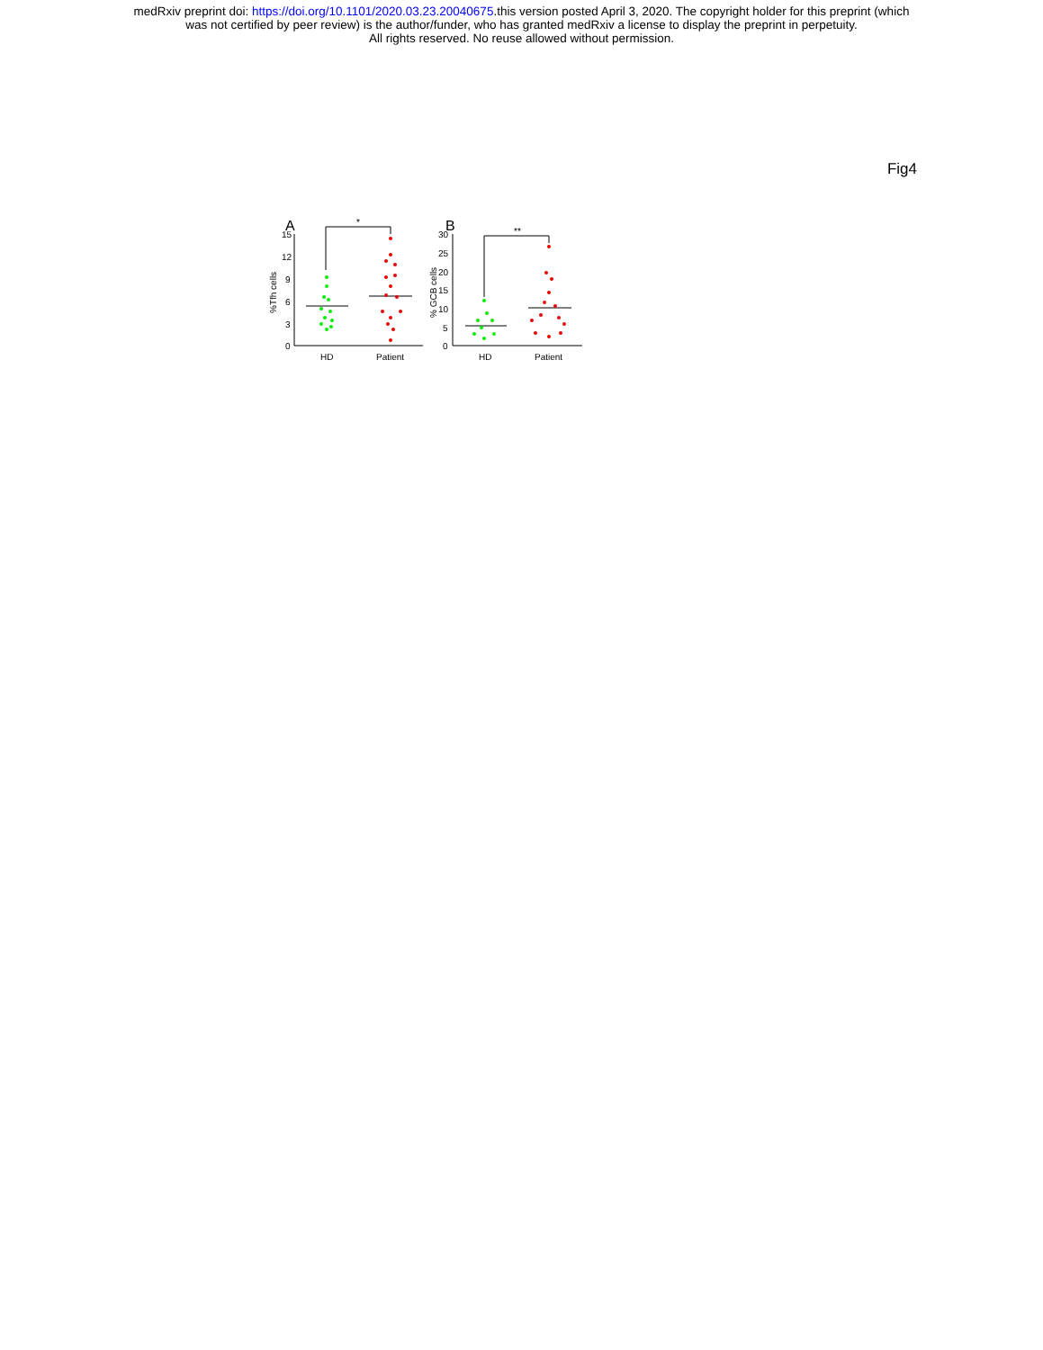medRxiv preprint doi: https://doi.org/10.1101/2020.03.23.20040675.this version posted April 3, 2020. The copyright holder for this preprint (which
was not certified by peer review) is the author/funder, who has granted medRxiv a license to display the preprint in perpetuity.
All rights reserved. No reuse allowed without permission.
Fig4
A
15
12
9
6
3
0
%Tfh cells
*
HD
Patient
B
30
25
20
15
10
5
0
% GCB cells
**
HD
Patient